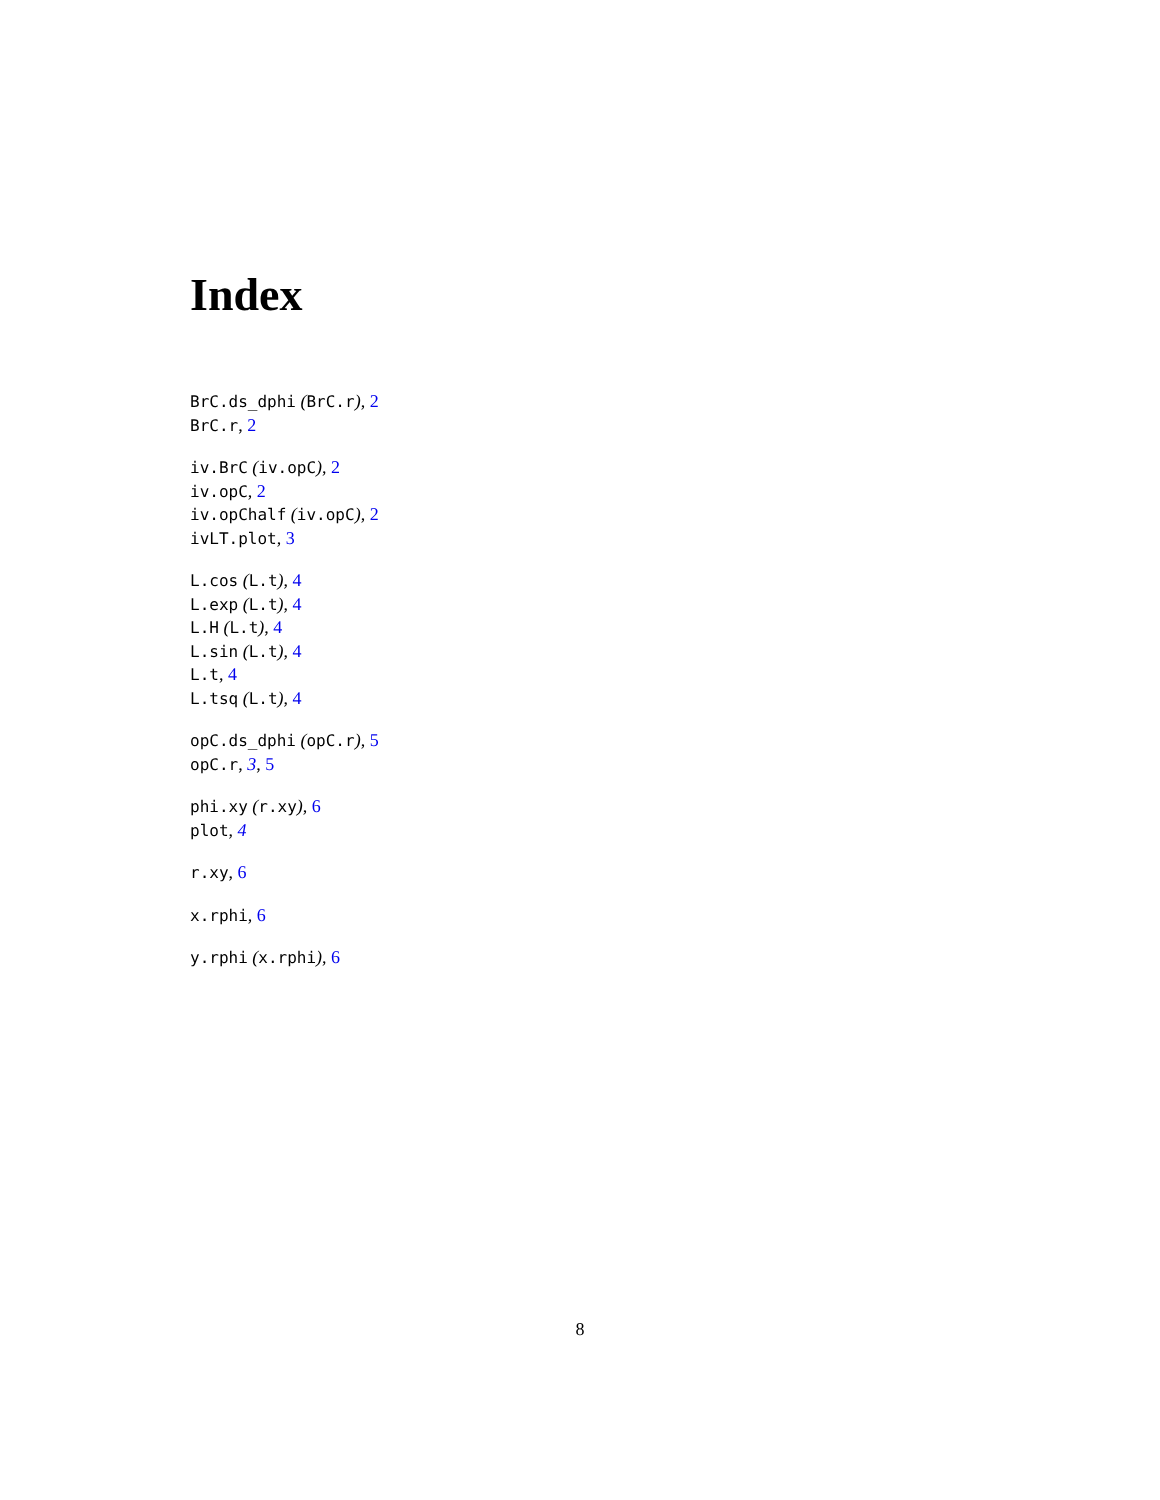Index
BrC.ds_dphi (BrC.r), 2
BrC.r, 2
iv.BrC (iv.opC), 2
iv.opC, 2
iv.opChalf (iv.opC), 2
ivLT.plot, 3
L.cos (L.t), 4
L.exp (L.t), 4
L.H (L.t), 4
L.sin (L.t), 4
L.t, 4
L.tsq (L.t), 4
opC.ds_dphi (opC.r), 5
opC.r, 3, 5
phi.xy (r.xy), 6
plot, 4
r.xy, 6
x.rphi, 6
y.rphi (x.rphi), 6
8